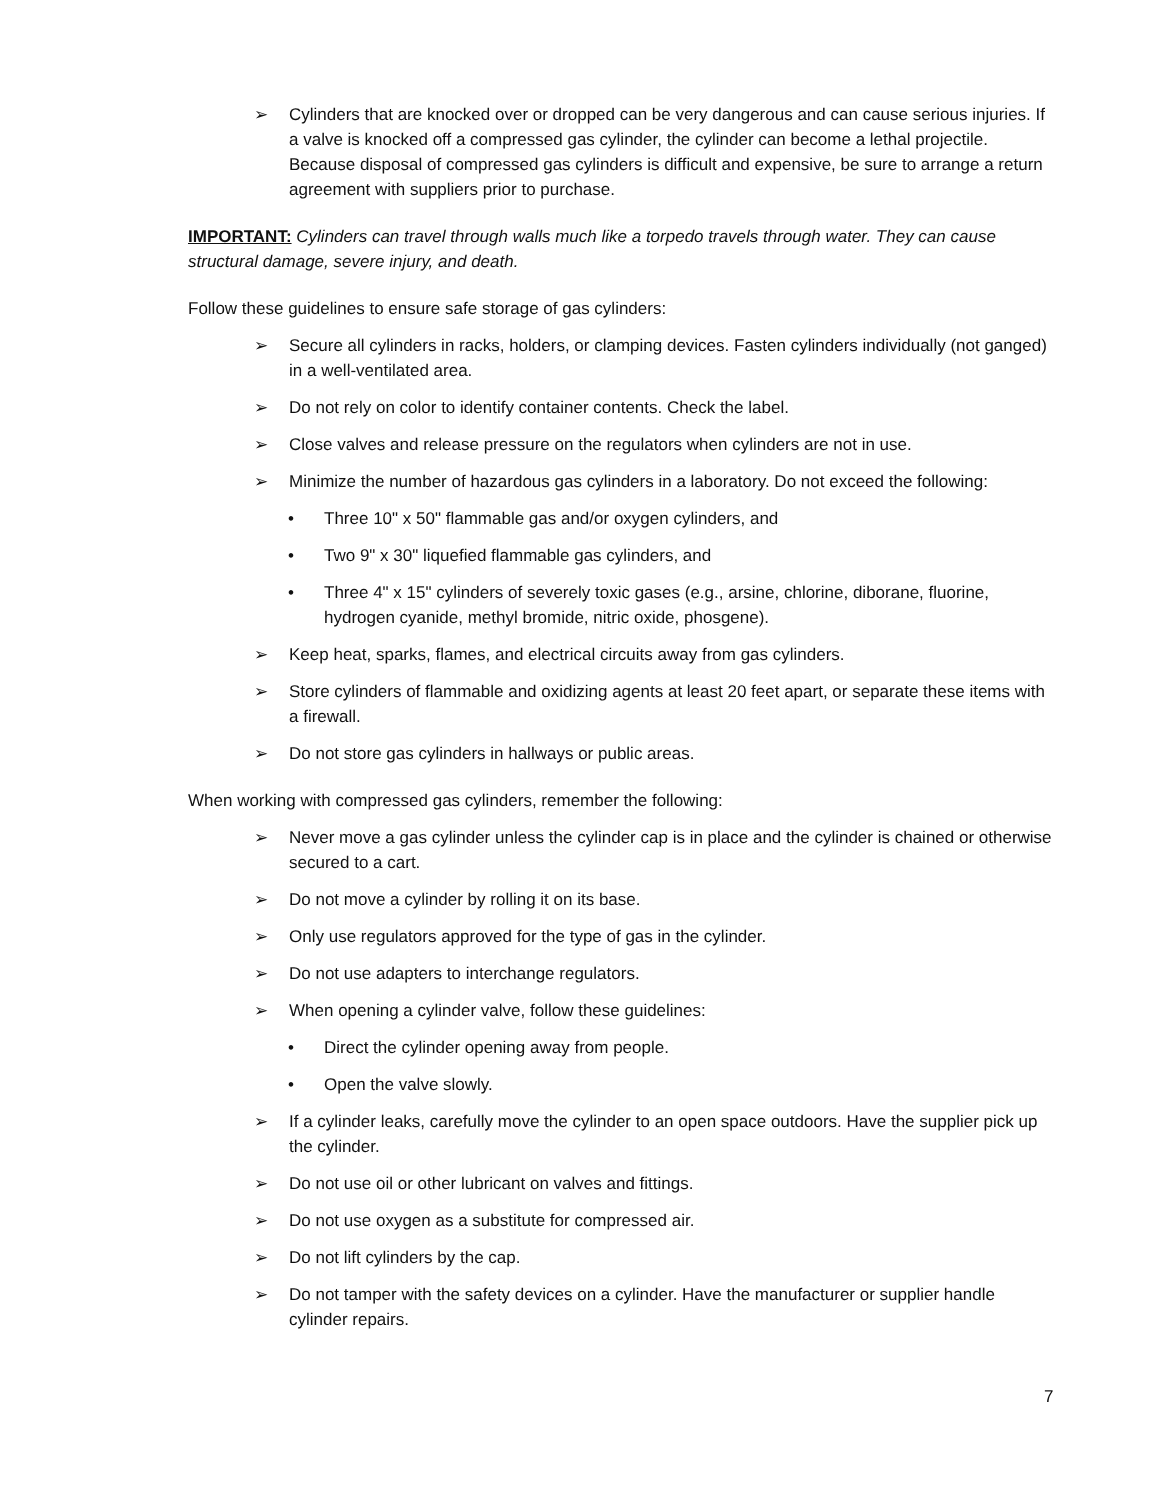➢ Cylinders that are knocked over or dropped can be very dangerous and can cause serious injuries. If a valve is knocked off a compressed gas cylinder, the cylinder can become a lethal projectile. Because disposal of compressed gas cylinders is difficult and expensive, be sure to arrange a return agreement with suppliers prior to purchase.
IMPORTANT: Cylinders can travel through walls much like a torpedo travels through water. They can cause structural damage, severe injury, and death.
Follow these guidelines to ensure safe storage of gas cylinders:
➢ Secure all cylinders in racks, holders, or clamping devices. Fasten cylinders individually (not ganged) in a well-ventilated area.
➢ Do not rely on color to identify container contents. Check the label.
➢ Close valves and release pressure on the regulators when cylinders are not in use.
➢ Minimize the number of hazardous gas cylinders in a laboratory. Do not exceed the following:
• Three 10" x 50" flammable gas and/or oxygen cylinders, and
• Two 9" x 30" liquefied flammable gas cylinders, and
• Three 4" x 15" cylinders of severely toxic gases (e.g., arsine, chlorine, diborane, fluorine, hydrogen cyanide, methyl bromide, nitric oxide, phosgene).
➢ Keep heat, sparks, flames, and electrical circuits away from gas cylinders.
➢ Store cylinders of flammable and oxidizing agents at least 20 feet apart, or separate these items with a firewall.
➢ Do not store gas cylinders in hallways or public areas.
When working with compressed gas cylinders, remember the following:
➢ Never move a gas cylinder unless the cylinder cap is in place and the cylinder is chained or otherwise secured to a cart.
➢ Do not move a cylinder by rolling it on its base.
➢ Only use regulators approved for the type of gas in the cylinder.
➢ Do not use adapters to interchange regulators.
➢ When opening a cylinder valve, follow these guidelines:
• Direct the cylinder opening away from people.
• Open the valve slowly.
➢ If a cylinder leaks, carefully move the cylinder to an open space outdoors. Have the supplier pick up the cylinder.
➢ Do not use oil or other lubricant on valves and fittings.
➢ Do not use oxygen as a substitute for compressed air.
➢ Do not lift cylinders by the cap.
➢ Do not tamper with the safety devices on a cylinder. Have the manufacturer or supplier handle cylinder repairs.
7